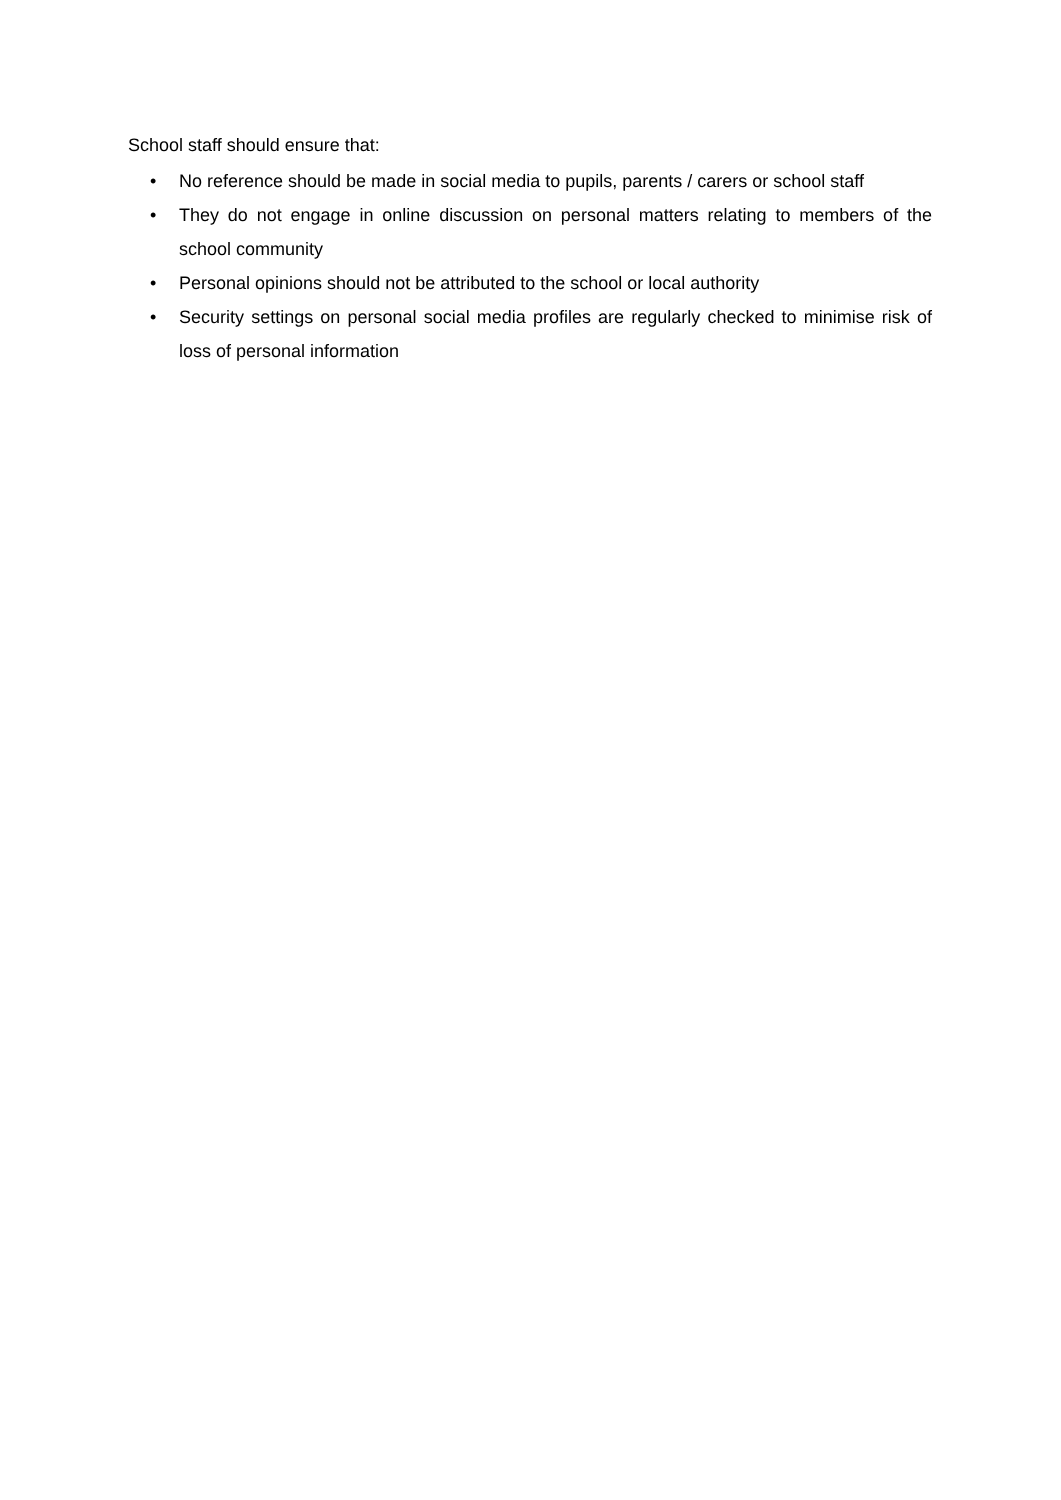School staff should ensure that:
• No reference should be made in social media to pupils, parents / carers or school staff
• They do not engage in online discussion on personal matters relating to members of the school community
• Personal opinions should not be attributed to the school or local authority
• Security settings on personal social media profiles are regularly checked to minimise risk of loss of personal information